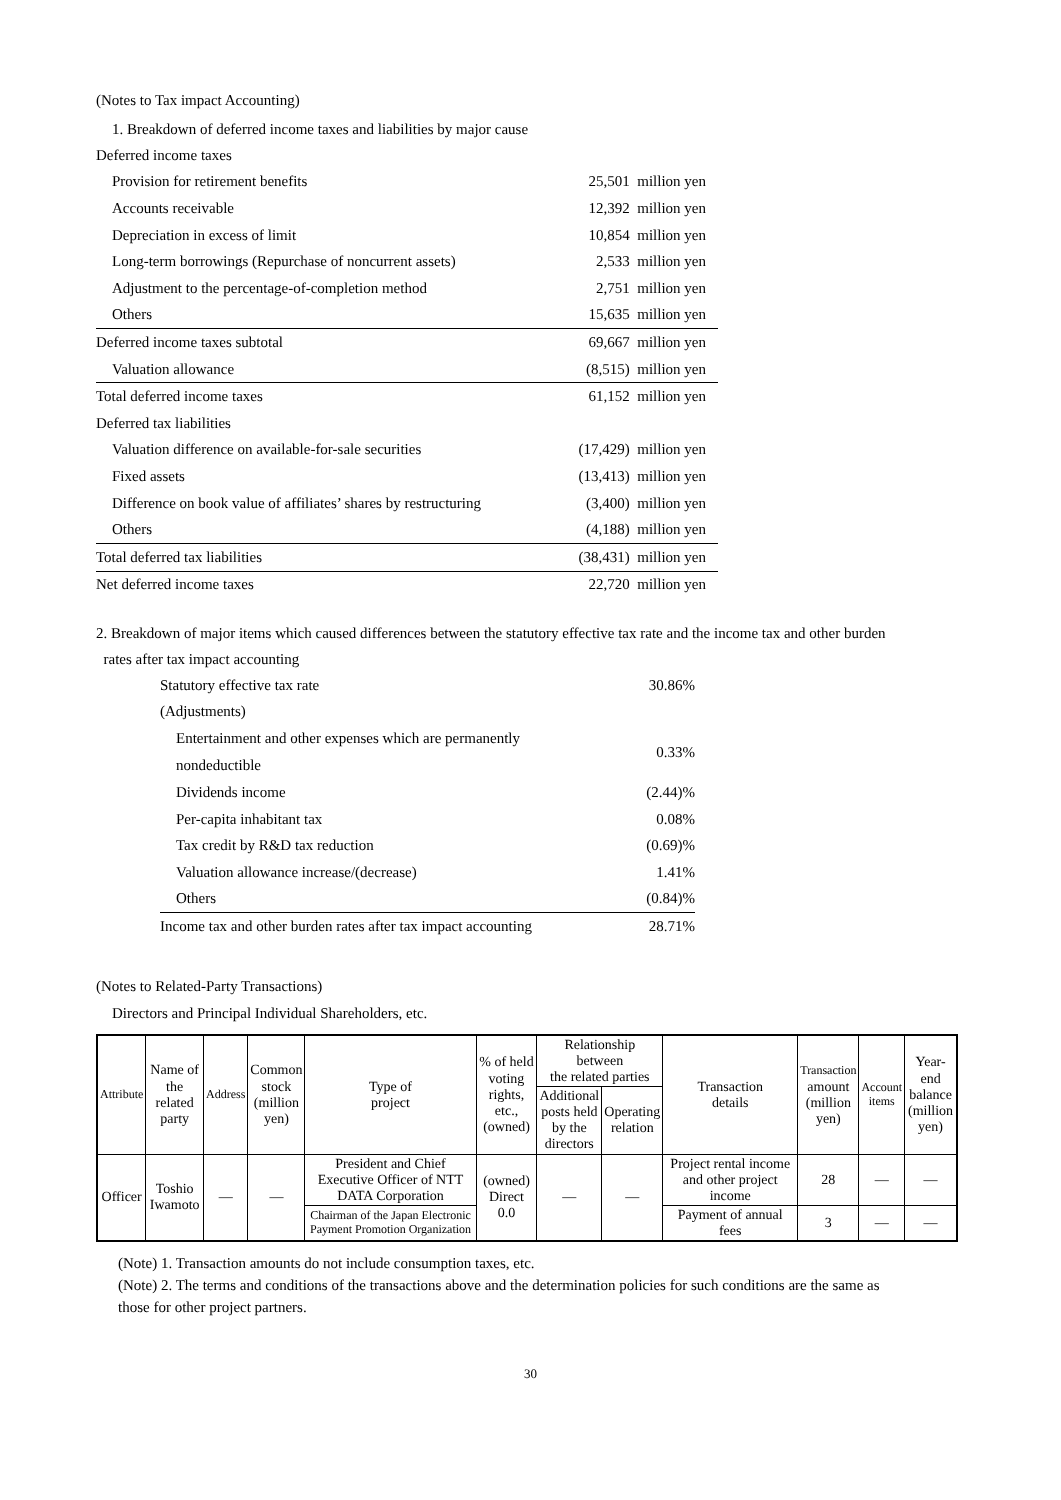(Notes to Tax impact Accounting)
1. Breakdown of deferred income taxes and liabilities by major cause
| Deferred income taxes | |
| Provision for retirement benefits | 25,501 million yen |
| Accounts receivable | 12,392 million yen |
| Depreciation in excess of limit | 10,854 million yen |
| Long-term borrowings (Repurchase of noncurrent assets) | 2,533 million yen |
| Adjustment to the percentage-of-completion method | 2,751 million yen |
| Others | 15,635 million yen |
| Deferred income taxes subtotal | 69,667 million yen |
| Valuation allowance | (8,515) million yen |
| Total deferred income taxes | 61,152 million yen |
| Deferred tax liabilities | |
| Valuation difference on available-for-sale securities | (17,429) million yen |
| Fixed assets | (13,413) million yen |
| Difference on book value of affiliates’ shares by restructuring | (3,400) million yen |
| Others | (4,188) million yen |
| Total deferred tax liabilities | (38,431) million yen |
| Net deferred income taxes | 22,720 million yen |
2. Breakdown of major items which caused differences between the statutory effective tax rate and the income tax and other burden
rates after tax impact accounting
| Statutory effective tax rate | 30.86% |
| (Adjustments) | |
| Entertainment and other expenses which are permanently nondeductible | 0.33% |
| Dividends income | (2.44)% |
| Per-capita inhabitant tax | 0.08% |
| Tax credit by R&D tax reduction | (0.69)% |
| Valuation allowance increase/(decrease) | 1.41% |
| Others | (0.84)% |
| Income tax and other burden rates after tax impact accounting | 28.71% |
(Notes to Related-Party Transactions)
Directors and Principal Individual Shareholders, etc.
| Attribute | Name of the related party | Address | Common stock (million yen) | Type of project | % of held voting rights, etc., (owned) | Relationship between the related parties | | Transaction details | Transaction amount (million yen) | Account items | Year-end balance (million yen) |
| --- | --- | --- | --- | --- | --- | --- | --- | --- | --- | --- | --- |
| | | | | | | Additional posts held by the directors | Operating relation | | | | |
| Officer | Toshio Iwamoto | — | — | President and Chief Executive Officer of NTT DATA Corporation | (owned) Direct 0.0 | — | — | Project rental income and other project income | 28 | — | — |
| | | | | Chairman of the Japan Electronic Payment Promotion Organization | | | | Payment of annual fees | 3 | — | — |
(Note) 1. Transaction amounts do not include consumption taxes, etc.
(Note) 2. The terms and conditions of the transactions above and the determination policies for such conditions are the same as
those for other project partners.
30